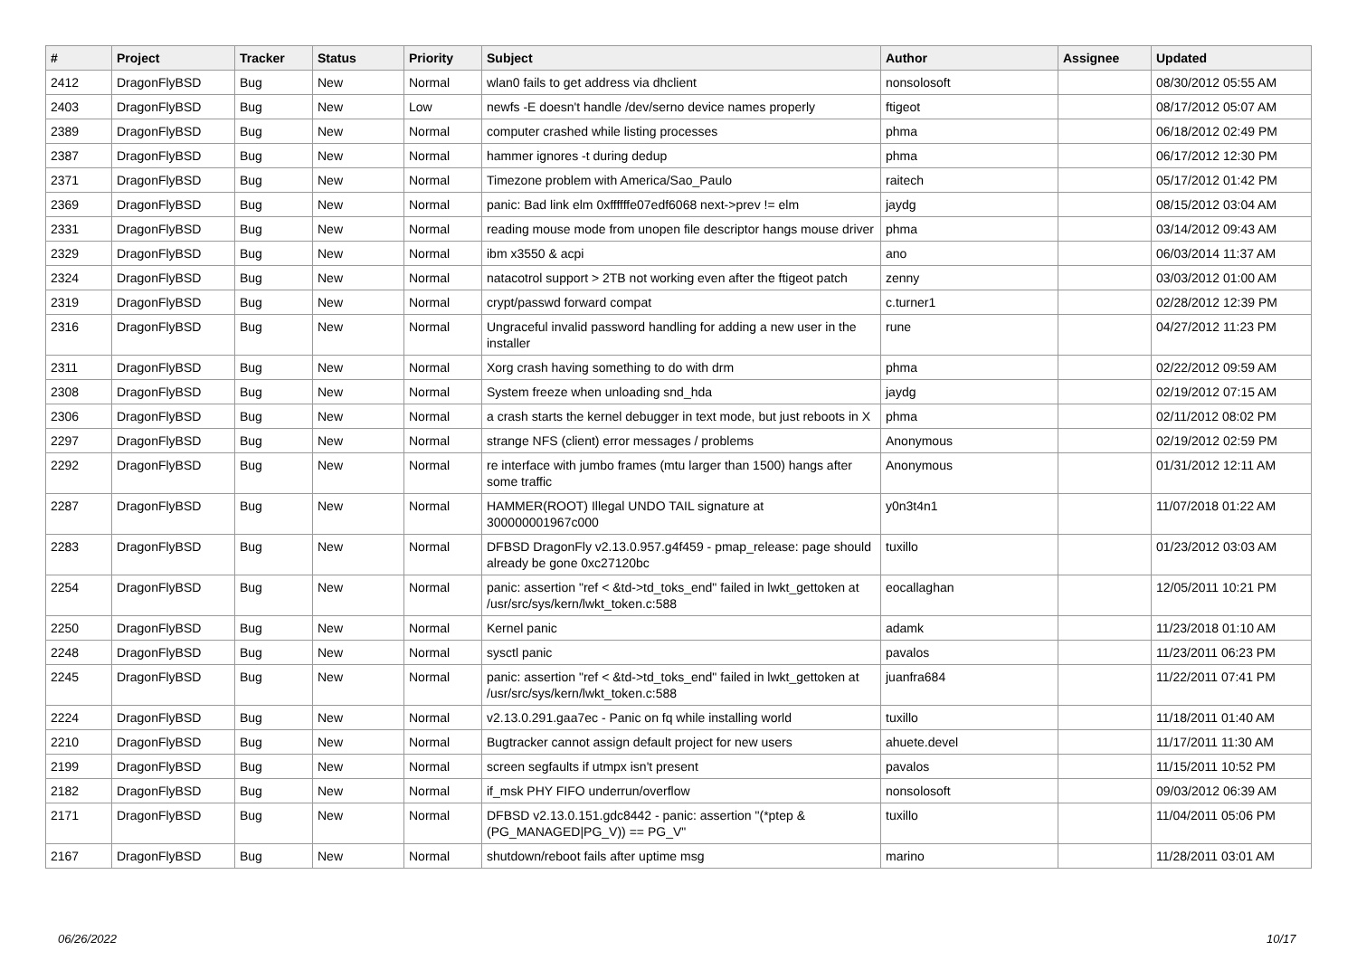| # | Project | Tracker | Status | Priority | Subject | Author | Assignee | Updated |
| --- | --- | --- | --- | --- | --- | --- | --- | --- |
| 2412 | DragonFlyBSD | Bug | New | Normal | wlan0 fails to get address via dhclient | nonsolosoft | | 08/30/2012 05:55 AM |
| 2403 | DragonFlyBSD | Bug | New | Low | newfs -E doesn't handle /dev/serno device names properly | ftigeot | | 08/17/2012 05:07 AM |
| 2389 | DragonFlyBSD | Bug | New | Normal | computer crashed while listing processes | phma | | 06/18/2012 02:49 PM |
| 2387 | DragonFlyBSD | Bug | New | Normal | hammer ignores -t during dedup | phma | | 06/17/2012 12:30 PM |
| 2371 | DragonFlyBSD | Bug | New | Normal | Timezone problem with America/Sao_Paulo | raitech | | 05/17/2012 01:42 PM |
| 2369 | DragonFlyBSD | Bug | New | Normal | panic: Bad link elm 0xffffffe07edf6068 next->prev != elm | jaydg | | 08/15/2012 03:04 AM |
| 2331 | DragonFlyBSD | Bug | New | Normal | reading mouse mode from unopen file descriptor hangs mouse driver | phma | | 03/14/2012 09:43 AM |
| 2329 | DragonFlyBSD | Bug | New | Normal | ibm x3550 & acpi | ano | | 06/03/2014 11:37 AM |
| 2324 | DragonFlyBSD | Bug | New | Normal | natacotrol support > 2TB not working even after the ftigeot patch | zenny | | 03/03/2012 01:00 AM |
| 2319 | DragonFlyBSD | Bug | New | Normal | crypt/passwd forward compat | c.turner1 | | 02/28/2012 12:39 PM |
| 2316 | DragonFlyBSD | Bug | New | Normal | Ungraceful invalid password handling for adding a new user in the installer | rune | | 04/27/2012 11:23 PM |
| 2311 | DragonFlyBSD | Bug | New | Normal | Xorg crash having something to do with drm | phma | | 02/22/2012 09:59 AM |
| 2308 | DragonFlyBSD | Bug | New | Normal | System freeze when unloading snd_hda | jaydg | | 02/19/2012 07:15 AM |
| 2306 | DragonFlyBSD | Bug | New | Normal | a crash starts the kernel debugger in text mode, but just reboots in X | phma | | 02/11/2012 08:02 PM |
| 2297 | DragonFlyBSD | Bug | New | Normal | strange NFS (client) error messages / problems | Anonymous | | 02/19/2012 02:59 PM |
| 2292 | DragonFlyBSD | Bug | New | Normal | re interface with jumbo frames (mtu larger than 1500) hangs after some traffic | Anonymous | | 01/31/2012 12:11 AM |
| 2287 | DragonFlyBSD | Bug | New | Normal | HAMMER(ROOT) Illegal UNDO TAIL signature at 300000001967c000 | y0n3t4n1 | | 11/07/2018 01:22 AM |
| 2283 | DragonFlyBSD | Bug | New | Normal | DFBSD DragonFly v2.13.0.957.g4f459 - pmap_release: page should already be gone 0xc27120bc | tuxillo | | 01/23/2012 03:03 AM |
| 2254 | DragonFlyBSD | Bug | New | Normal | panic: assertion "ref < &td->td_toks_end" failed in lwkt_gettoken at /usr/src/sys/kern/lwkt_token.c:588 | eocallaghan | | 12/05/2011 10:21 PM |
| 2250 | DragonFlyBSD | Bug | New | Normal | Kernel panic | adamk | | 11/23/2018 01:10 AM |
| 2248 | DragonFlyBSD | Bug | New | Normal | sysctl panic | pavalos | | 11/23/2011 06:23 PM |
| 2245 | DragonFlyBSD | Bug | New | Normal | panic: assertion "ref < &td->td_toks_end" failed in lwkt_gettoken at /usr/src/sys/kern/lwkt_token.c:588 | juanfra684 | | 11/22/2011 07:41 PM |
| 2224 | DragonFlyBSD | Bug | New | Normal | v2.13.0.291.gaa7ec - Panic on fq while installing world | tuxillo | | 11/18/2011 01:40 AM |
| 2210 | DragonFlyBSD | Bug | New | Normal | Bugtracker cannot assign default project for new users | ahuete.devel | | 11/17/2011 11:30 AM |
| 2199 | DragonFlyBSD | Bug | New | Normal | screen segfaults if utmpx isn't present | pavalos | | 11/15/2011 10:52 PM |
| 2182 | DragonFlyBSD | Bug | New | Normal | if_msk PHY FIFO underrun/overflow | nonsolosoft | | 09/03/2012 06:39 AM |
| 2171 | DragonFlyBSD | Bug | New | Normal | DFBSD v2.13.0.151.gdc8442 - panic: assertion "(*ptep & (PG_MANAGED/PG_V)) == PG_V" | tuxillo | | 11/04/2011 05:06 PM |
| 2167 | DragonFlyBSD | Bug | New | Normal | shutdown/reboot fails after uptime msg | marino | | 11/28/2011 03:01 AM |
06/26/2022 10/17